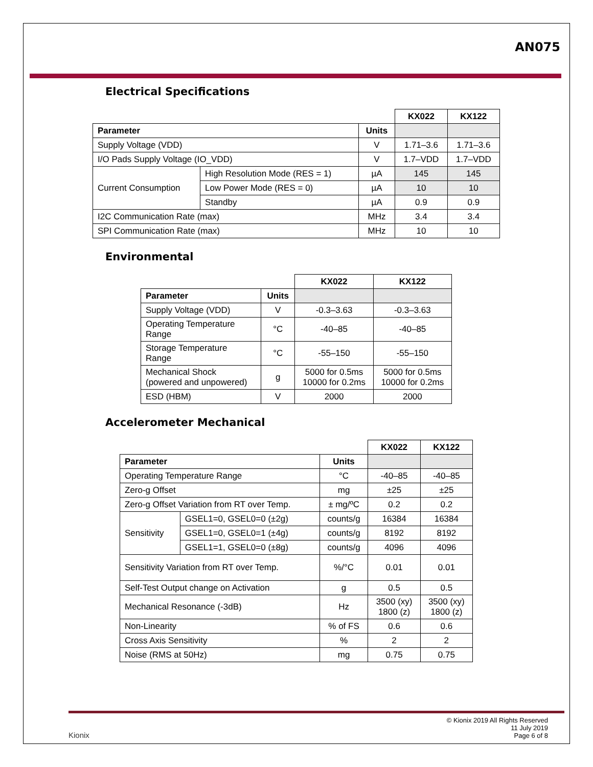AN075
Electrical Specifications
| | | | KX022 | KX122 |
| Parameter | | Units | | |
| Supply Voltage (VDD) | | V | 1.71–3.6 | 1.71–3.6 |
| I/O Pads Supply Voltage (IO_VDD) | | V | 1.7–VDD | 1.7–VDD |
| Current Consumption | High Resolution Mode (RES = 1) | µA | 145 | 145 |
| | Low Power Mode (RES = 0) | µA | 10 | 10 |
| | Standby | µA | 0.9 | 0.9 |
| I2C Communication Rate (max) | | MHz | 3.4 | 3.4 |
| SPI Communication Rate (max) | | MHz | 10 | 10 |
Environmental
| | | KX022 | KX122 |
| Parameter | Units | | |
| Supply Voltage (VDD) | V | -0.3–3.63 | -0.3–3.63 |
| Operating Temperature Range | °C | -40–85 | -40–85 |
| Storage Temperature Range | °C | -55–150 | -55–150 |
| Mechanical Shock (powered and unpowered) | g | 5000 for 0.5ms 10000 for 0.2ms | 5000 for 0.5ms 10000 for 0.2ms |
| ESD (HBM) | V | 2000 | 2000 |
Accelerometer Mechanical
| | | | KX022 | KX122 |
| Parameter | | Units | | |
| Operating Temperature Range | | °C | -40–85 | -40–85 |
| Zero-g Offset | | mg | ±25 | ±25 |
| Zero-g Offset Variation from RT over Temp. | | ± mg/ºC | 0.2 | 0.2 |
| Sensitivity | GSEL1=0, GSEL0=0 (±2g) | counts/g | 16384 | 16384 |
| | GSEL1=0, GSEL0=1 (±4g) | counts/g | 8192 | 8192 |
| | GSEL1=1, GSEL0=0 (±8g) | counts/g | 4096 | 4096 |
| Sensitivity Variation from RT over Temp. | | %/°C | 0.01 | 0.01 |
| Self-Test Output change on Activation | | g | 0.5 | 0.5 |
| Mechanical Resonance (-3dB) | | Hz | 3500 (xy) 1800 (z) | 3500 (xy) 1800 (z) |
| Non-Linearity | | % of FS | 0.6 | 0.6 |
| Cross Axis Sensitivity | | % | 2 | 2 |
| Noise (RMS at 50Hz) | | mg | 0.75 | 0.75 |
Kionix
© Kionix 2019 All Rights Reserved
11 July 2019
Page 6 of 8